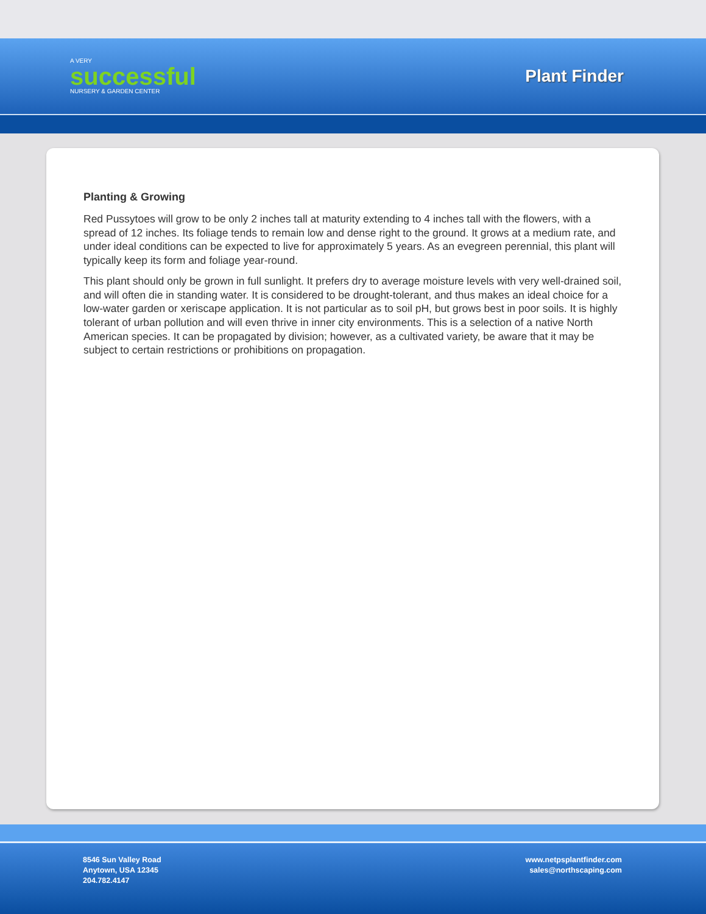A VERY
successful
NURSERY & GARDEN CENTER
Plant Finder
Planting & Growing
Red Pussytoes will grow to be only 2 inches tall at maturity extending to 4 inches tall with the flowers, with a spread of 12 inches. Its foliage tends to remain low and dense right to the ground. It grows at a medium rate, and under ideal conditions can be expected to live for approximately 5 years. As an evegreen perennial, this plant will typically keep its form and foliage year-round.
This plant should only be grown in full sunlight. It prefers dry to average moisture levels with very well-drained soil, and will often die in standing water. It is considered to be drought-tolerant, and thus makes an ideal choice for a low-water garden or xeriscape application. It is not particular as to soil pH, but grows best in poor soils. It is highly tolerant of urban pollution and will even thrive in inner city environments. This is a selection of a native North American species. It can be propagated by division; however, as a cultivated variety, be aware that it may be subject to certain restrictions or prohibitions on propagation.
8546 Sun Valley Road
Anytown, USA 12345
204.782.4147
www.netpsplantfinder.com
sales@northscaping.com